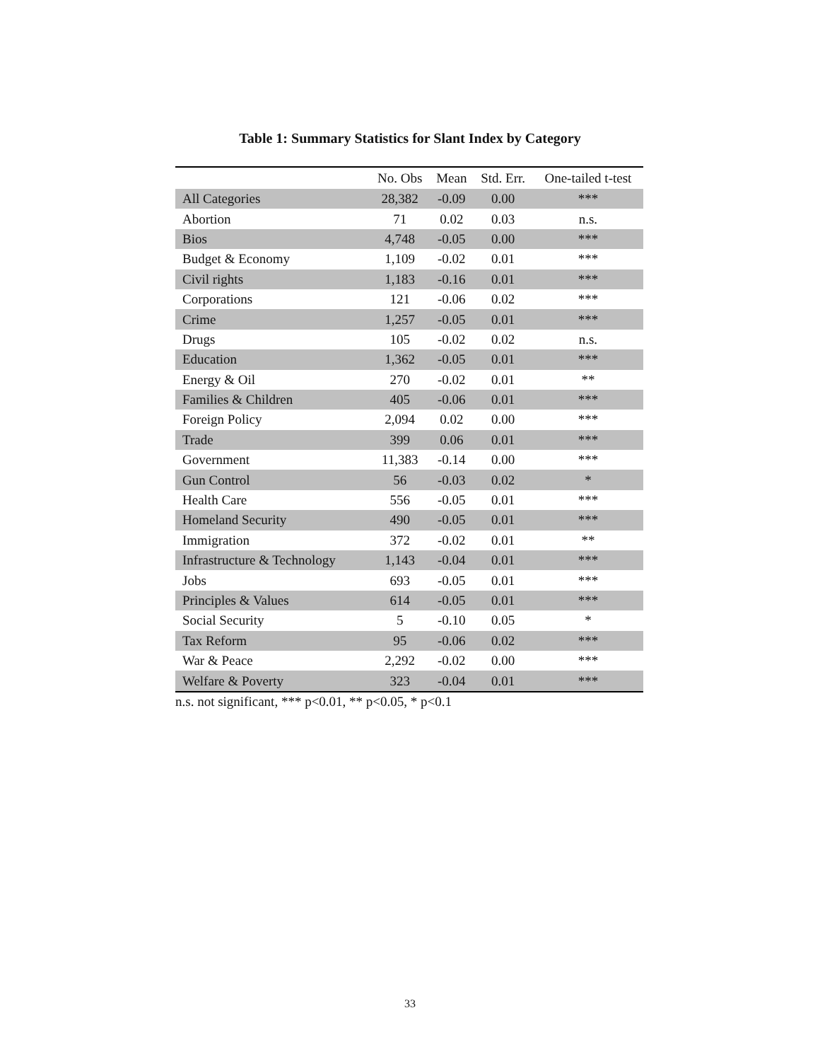Table 1: Summary Statistics for Slant Index by Category
| | No. Obs | Mean | Std. Err. | One-tailed t-test |
| --- | --- | --- | --- | --- |
| All Categories | 28,382 | -0.09 | 0.00 | *** |
| Abortion | 71 | 0.02 | 0.03 | n.s. |
| Bios | 4,748 | -0.05 | 0.00 | *** |
| Budget & Economy | 1,109 | -0.02 | 0.01 | *** |
| Civil rights | 1,183 | -0.16 | 0.01 | *** |
| Corporations | 121 | -0.06 | 0.02 | *** |
| Crime | 1,257 | -0.05 | 0.01 | *** |
| Drugs | 105 | -0.02 | 0.02 | n.s. |
| Education | 1,362 | -0.05 | 0.01 | *** |
| Energy & Oil | 270 | -0.02 | 0.01 | ** |
| Families & Children | 405 | -0.06 | 0.01 | *** |
| Foreign Policy | 2,094 | 0.02 | 0.00 | *** |
| Trade | 399 | 0.06 | 0.01 | *** |
| Government | 11,383 | -0.14 | 0.00 | *** |
| Gun Control | 56 | -0.03 | 0.02 | * |
| Health Care | 556 | -0.05 | 0.01 | *** |
| Homeland Security | 490 | -0.05 | 0.01 | *** |
| Immigration | 372 | -0.02 | 0.01 | ** |
| Infrastructure & Technology | 1,143 | -0.04 | 0.01 | *** |
| Jobs | 693 | -0.05 | 0.01 | *** |
| Principles & Values | 614 | -0.05 | 0.01 | *** |
| Social Security | 5 | -0.10 | 0.05 | * |
| Tax Reform | 95 | -0.06 | 0.02 | *** |
| War & Peace | 2,292 | -0.02 | 0.00 | *** |
| Welfare & Poverty | 323 | -0.04 | 0.01 | *** |
n.s. not significant, *** p<0.01, ** p<0.05, * p<0.1
33